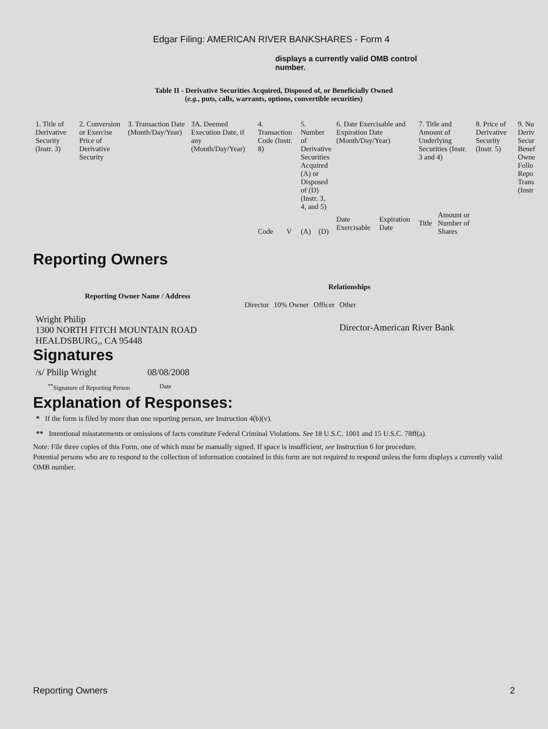Edgar Filing: AMERICAN RIVER BANKSHARES - Form 4
displays a currently valid OMB control number.
Table II - Derivative Securities Acquired, Disposed of, or Beneficially Owned
(e.g., puts, calls, warrants, options, convertible securities)
| 1. Title of Derivative Security (Instr. 3) | 2. Conversion or Exercise Price of Derivative Security | 3. Transaction Date (Month/Day/Year) | 3A. Deemed Execution Date, if any (Month/Day/Year) | 4. Transaction Code (Instr. 8) | | 5. Number of Derivative Securities Acquired (A) or Disposed of (D) (Instr. 3, 4, and 5) | | 6. Date Exercisable and Expiration Date (Month/Day/Year) | | 7. Title and Amount of Underlying Securities (Instr. 3 and 4) | | 8. Price of Derivative Security (Instr. 5) | 9. Nu Deriv Secur Benef Owne Follo Repo Trans (Instr |
| --- | --- | --- | --- | --- | --- | --- | --- | --- | --- | --- | --- | --- | --- |
| | | | | Code | V | (A) | (D) | Date Exercisable | Expiration Date | Title | Amount or Number of Shares | | |
Reporting Owners
| Reporting Owner Name / Address | Relationships | | | |
| --- | --- | --- | --- | --- |
| | Director | 10% Owner | Officer | Other |
| Wright Philip 1300 NORTH FITCH MOUNTAIN ROAD HEALDSBURG,, CA 95448 | | | | Director-American River Bank |
Signatures
| /s/ Philip Wright | 08/08/2008 |
| <sup>**</sup> Signature of Reporting Person | Date |
Explanation of Responses:
* If the form is filed by more than one reporting person, see Instruction 4(b)(v).
** Intentional misstatements or omissions of facts constitute Federal Criminal Violations. See 18 U.S.C. 1001 and 15 U.S.C. 78ff(a).
Note: File three copies of this Form, one of which must be manually signed. If space is insufficient, see Instruction 6 for procedure.
Potential persons who are to respond to the collection of information contained in this form are not required to respond unless the form displays a currently valid OMB number.
Reporting Owners 2